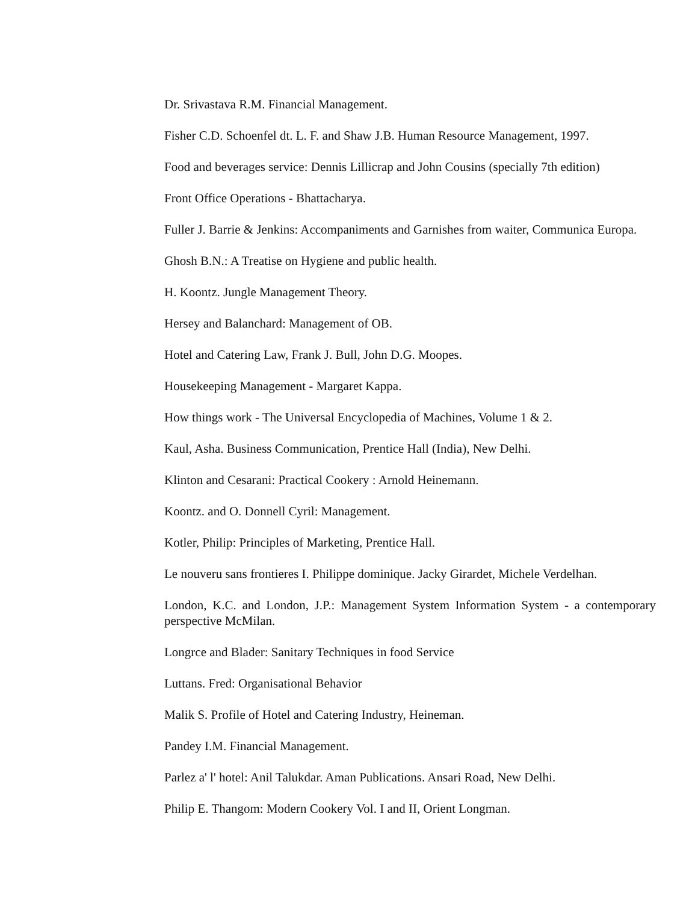Dr. Srivastava R.M. Financial Management.
Fisher C.D. Schoenfel dt. L. F. and Shaw J.B. Human Resource Management, 1997.
Food and beverages service: Dennis Lillicrap and John Cousins (specially 7th edition)
Front Office Operations - Bhattacharya.
Fuller J. Barrie & Jenkins: Accompaniments and Garnishes from waiter, Communica Europa.
Ghosh B.N.: A Treatise on Hygiene and public health.
H. Koontz. Jungle Management Theory.
Hersey and Balanchard: Management of OB.
Hotel and Catering Law, Frank J. Bull, John D.G. Moopes.
Housekeeping Management - Margaret Kappa.
How things work - The Universal Encyclopedia of Machines, Volume 1 & 2.
Kaul, Asha. Business Communication, Prentice Hall (India), New Delhi.
Klinton and Cesarani: Practical Cookery : Arnold Heinemann.
Koontz. and O. Donnell Cyril: Management.
Kotler, Philip: Principles of Marketing, Prentice Hall.
Le nouveru sans frontieres I. Philippe dominique. Jacky Girardet, Michele Verdelhan.
London, K.C. and London, J.P.: Management System Information System - a contemporary perspective McMilan.
Longrce and Blader: Sanitary Techniques in food Service
Luttans. Fred: Organisational Behavior
Malik S. Profile of Hotel and Catering Industry, Heineman.
Pandey I.M. Financial Management.
Parlez a' l' hotel: Anil Talukdar. Aman Publications. Ansari Road, New Delhi.
Philip E. Thangom: Modern Cookery Vol. I and II, Orient Longman.